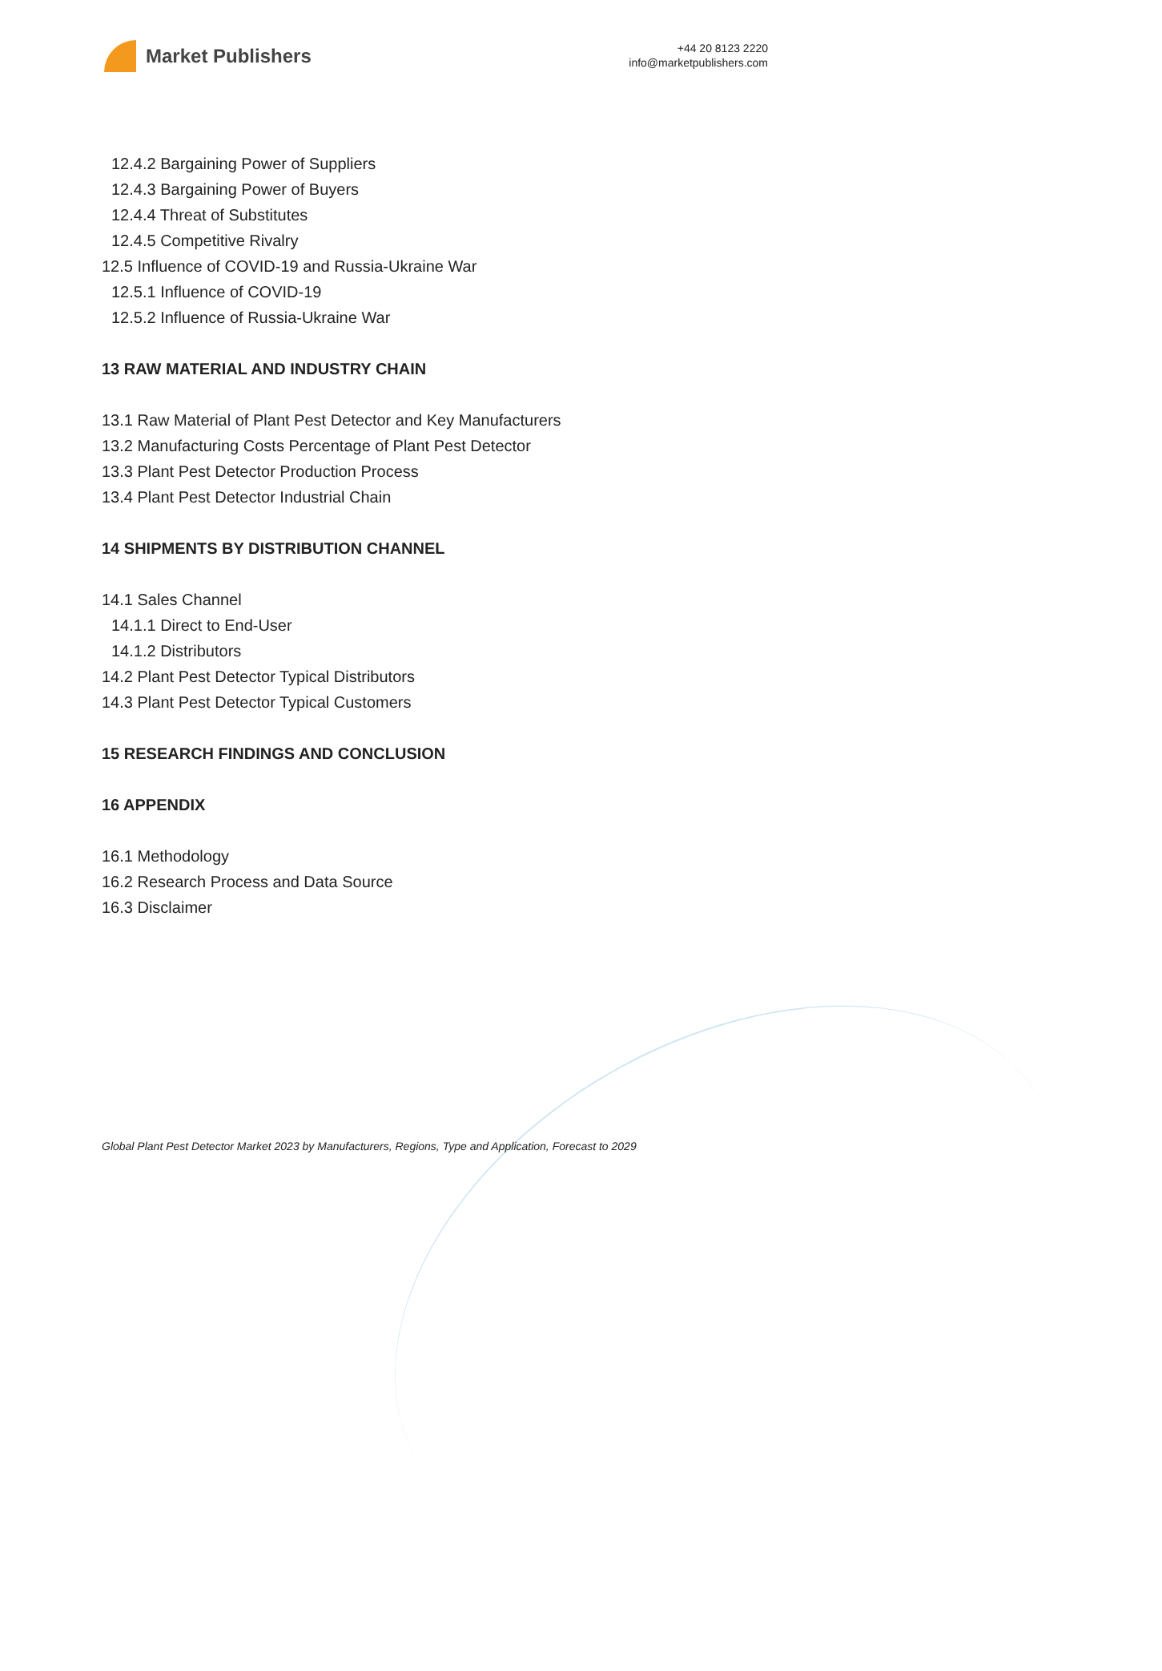Market Publishers
+44 20 8123 2220
info@marketpublishers.com
12.4.2 Bargaining Power of Suppliers
12.4.3 Bargaining Power of Buyers
12.4.4 Threat of Substitutes
12.4.5 Competitive Rivalry
12.5 Influence of COVID-19 and Russia-Ukraine War
12.5.1 Influence of COVID-19
12.5.2 Influence of Russia-Ukraine War
13 RAW MATERIAL AND INDUSTRY CHAIN
13.1 Raw Material of Plant Pest Detector and Key Manufacturers
13.2 Manufacturing Costs Percentage of Plant Pest Detector
13.3 Plant Pest Detector Production Process
13.4 Plant Pest Detector Industrial Chain
14 SHIPMENTS BY DISTRIBUTION CHANNEL
14.1 Sales Channel
14.1.1 Direct to End-User
14.1.2 Distributors
14.2 Plant Pest Detector Typical Distributors
14.3 Plant Pest Detector Typical Customers
15 RESEARCH FINDINGS AND CONCLUSION
16 APPENDIX
16.1 Methodology
16.2 Research Process and Data Source
16.3 Disclaimer
Global Plant Pest Detector Market 2023 by Manufacturers, Regions, Type and Application, Forecast to 2029